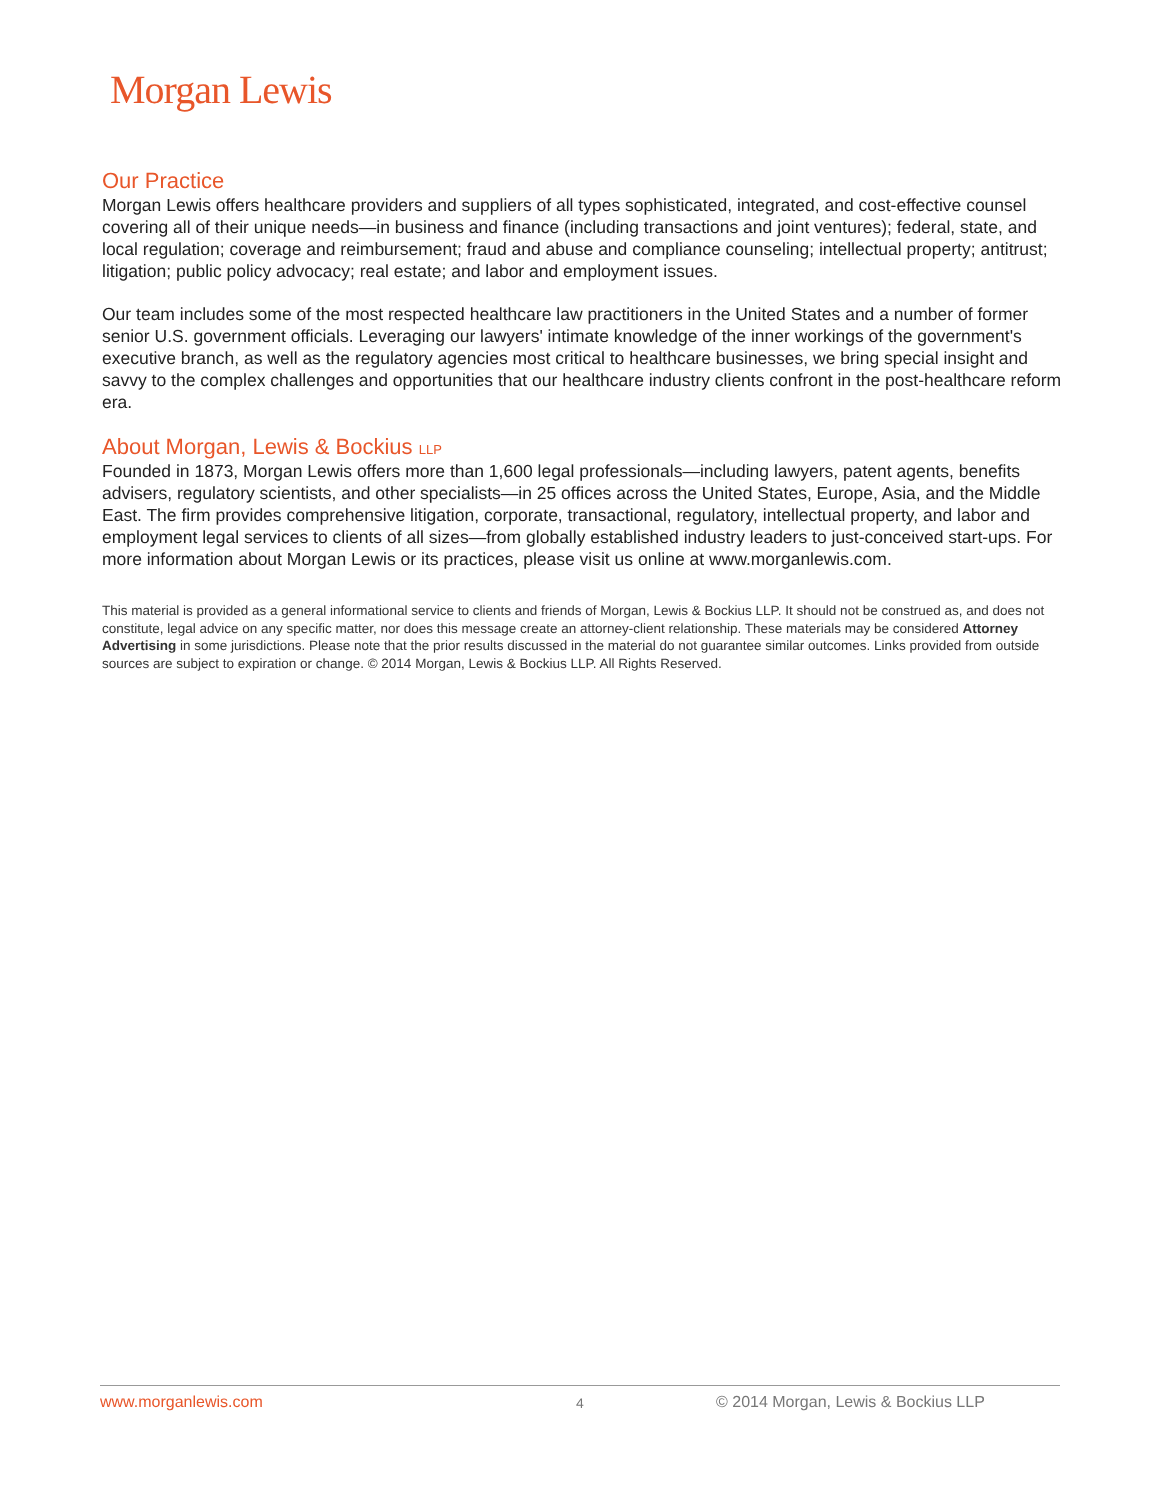Morgan Lewis
Our Practice
Morgan Lewis offers healthcare providers and suppliers of all types sophisticated, integrated, and cost-effective counsel covering all of their unique needs—in business and finance (including transactions and joint ventures); federal, state, and local regulation; coverage and reimbursement; fraud and abuse and compliance counseling; intellectual property; antitrust; litigation; public policy advocacy; real estate; and labor and employment issues.
Our team includes some of the most respected healthcare law practitioners in the United States and a number of former senior U.S. government officials. Leveraging our lawyers' intimate knowledge of the inner workings of the government's executive branch, as well as the regulatory agencies most critical to healthcare businesses, we bring special insight and savvy to the complex challenges and opportunities that our healthcare industry clients confront in the post-healthcare reform era.
About Morgan, Lewis & Bockius LLP
Founded in 1873, Morgan Lewis offers more than 1,600 legal professionals—including lawyers, patent agents, benefits advisers, regulatory scientists, and other specialists—in 25 offices across the United States, Europe, Asia, and the Middle East. The firm provides comprehensive litigation, corporate, transactional, regulatory, intellectual property, and labor and employment legal services to clients of all sizes—from globally established industry leaders to just-conceived start-ups. For more information about Morgan Lewis or its practices, please visit us online at www.morganlewis.com.
This material is provided as a general informational service to clients and friends of Morgan, Lewis & Bockius LLP. It should not be construed as, and does not constitute, legal advice on any specific matter, nor does this message create an attorney-client relationship. These materials may be considered Attorney Advertising in some jurisdictions. Please note that the prior results discussed in the material do not guarantee similar outcomes. Links provided from outside sources are subject to expiration or change. © 2014 Morgan, Lewis & Bockius LLP. All Rights Reserved.
www.morganlewis.com 4 © 2014 Morgan, Lewis & Bockius LLP